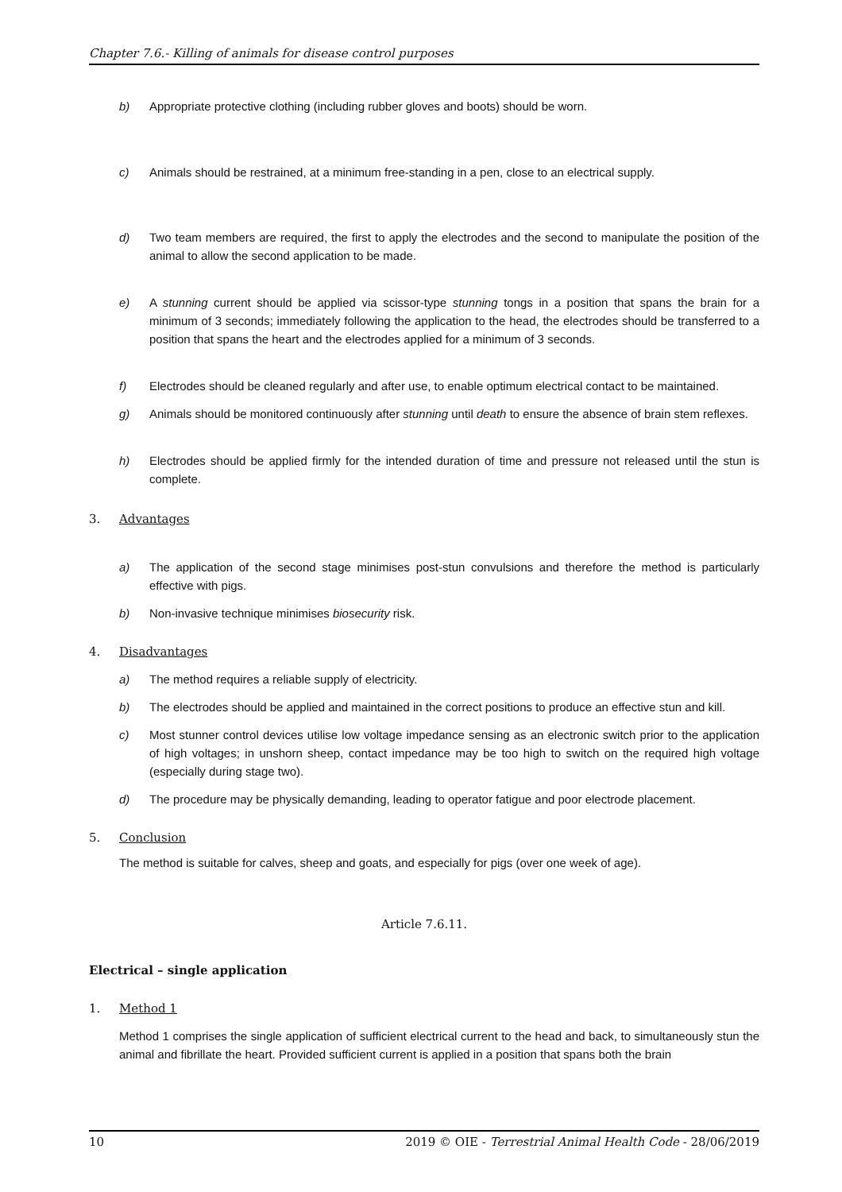Chapter 7.6.- Killing of animals for disease control purposes
b) Appropriate protective clothing (including rubber gloves and boots) should be worn.
c) Animals should be restrained, at a minimum free-standing in a pen, close to an electrical supply.
d) Two team members are required, the first to apply the electrodes and the second to manipulate the position of the animal to allow the second application to be made.
e) A stunning current should be applied via scissor-type stunning tongs in a position that spans the brain for a minimum of 3 seconds; immediately following the application to the head, the electrodes should be transferred to a position that spans the heart and the electrodes applied for a minimum of 3 seconds.
f) Electrodes should be cleaned regularly and after use, to enable optimum electrical contact to be maintained.
g) Animals should be monitored continuously after stunning until death to ensure the absence of brain stem reflexes.
h) Electrodes should be applied firmly for the intended duration of time and pressure not released until the stun is complete.
3. Advantages
a) The application of the second stage minimises post-stun convulsions and therefore the method is particularly effective with pigs.
b) Non-invasive technique minimises biosecurity risk.
4. Disadvantages
a) The method requires a reliable supply of electricity.
b) The electrodes should be applied and maintained in the correct positions to produce an effective stun and kill.
c) Most stunner control devices utilise low voltage impedance sensing as an electronic switch prior to the application of high voltages; in unshorn sheep, contact impedance may be too high to switch on the required high voltage (especially during stage two).
d) The procedure may be physically demanding, leading to operator fatigue and poor electrode placement.
5. Conclusion
The method is suitable for calves, sheep and goats, and especially for pigs (over one week of age).
Article 7.6.11.
Electrical – single application
1. Method 1
Method 1 comprises the single application of sufficient electrical current to the head and back, to simultaneously stun the animal and fibrillate the heart. Provided sufficient current is applied in a position that spans both the brain
10 2019 © OIE - Terrestrial Animal Health Code - 28/06/2019